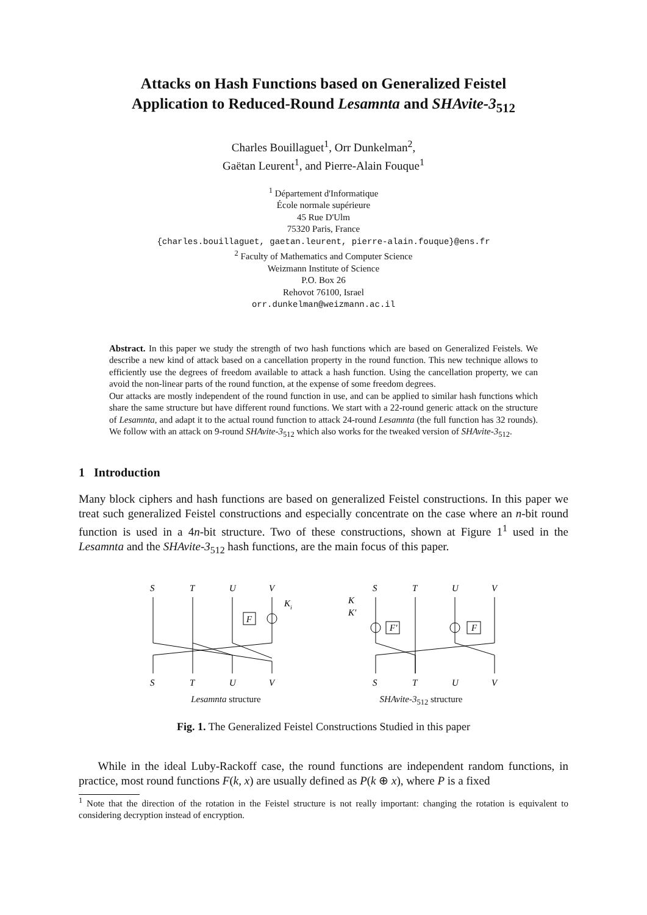Attacks on Hash Functions based on Generalized Feistel
Application to Reduced-Round Lesamnta and SHAvite-3<sub>512</sub>
Charles Bouillaguet<sup>1</sup>, Orr Dunkelman<sup>2</sup>,
Gaëtan Leurent<sup>1</sup>, and Pierre-Alain Fouque<sup>1</sup>
<sup>1</sup> Département d'Informatique
École normale supérieure
45 Rue D'Ulm
75320 Paris, France
{charles.bouillaguet, gaetan.leurent, pierre-alain.fouque}@ens.fr
<sup>2</sup> Faculty of Mathematics and Computer Science
Weizmann Institute of Science
P.O. Box 26
Rehovot 76100, Israel
orr.dunkelman@weizmann.ac.il
Abstract. In this paper we study the strength of two hash functions which are based on Generalized Feistels. We describe a new kind of attack based on a cancellation property in the round function. This new technique allows to efficiently use the degrees of freedom available to attack a hash function. Using the cancellation property, we can avoid the non-linear parts of the round function, at the expense of some freedom degrees.
Our attacks are mostly independent of the round function in use, and can be applied to similar hash functions which share the same structure but have different round functions. We start with a 22-round generic attack on the structure of Lesamnta, and adapt it to the actual round function to attack 24-round Lesamnta (the full function has 32 rounds). We follow with an attack on 9-round SHAvite-3<sub>512</sub> which also works for the tweaked version of SHAvite-3<sub>512</sub>.
1 Introduction
Many block ciphers and hash functions are based on generalized Feistel constructions. In this paper we treat such generalized Feistel constructions and especially concentrate on the case where an n-bit round function is used in a 4n-bit structure. Two of these constructions, shown at Figure 1<sup>1</sup> used in the Lesamnta and the SHAvite-3<sub>512</sub> hash functions, are the main focus of this paper.
S
T
U
V
K
i
F
S
T
U
V
Lesamnta structure
S
T
U
V
K
K′
F′
F
S
T
U
V
SHAvite-3<sub>512</sub> structure
Fig. 1. The Generalized Feistel Constructions Studied in this paper
While in the ideal Luby-Rackoff case, the round functions are independent random functions, in practice, most round functions F(k, x) are usually defined as P(k ⊕ x), where P is a fixed
<sup>1</sup> Note that the direction of the rotation in the Feistel structure is not really important: changing the rotation is equivalent to considering decryption instead of encryption.